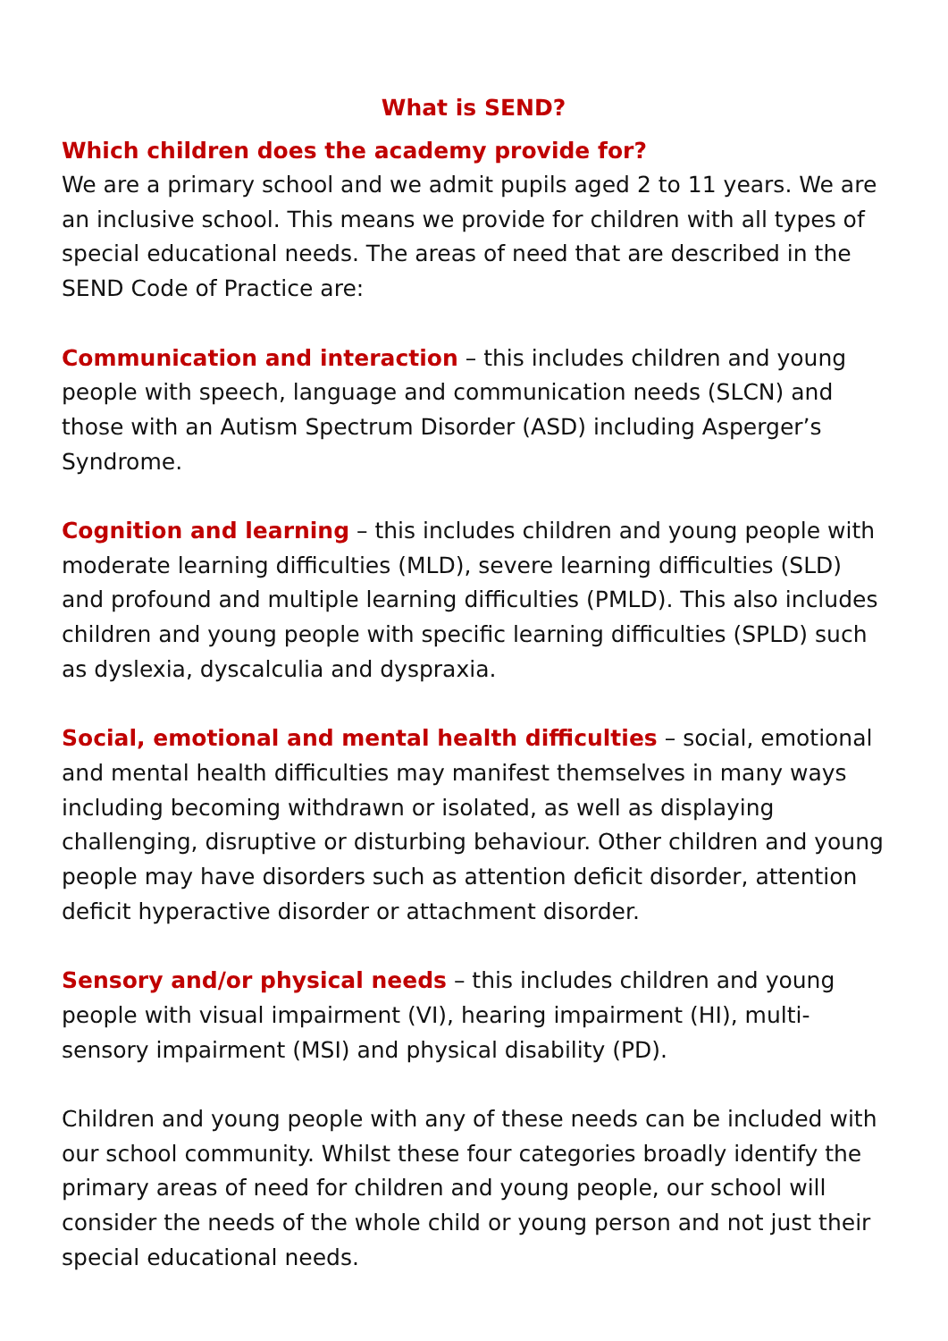What is SEND?
Which children does the academy provide for?
We are a primary school and we admit pupils aged 2 to 11 years. We are an inclusive school. This means we provide for children with all types of special educational needs. The areas of need that are described in the SEND Code of Practice are:
Communication and interaction – this includes children and young people with speech, language and communication needs (SLCN) and those with an Autism Spectrum Disorder (ASD) including Asperger’s Syndrome.
Cognition and learning – this includes children and young people with moderate learning difficulties (MLD), severe learning difficulties (SLD) and profound and multiple learning difficulties (PMLD). This also includes children and young people with specific learning difficulties (SPLD) such as dyslexia, dyscalculia and dyspraxia.
Social, emotional and mental health difficulties – social, emotional and mental health difficulties may manifest themselves in many ways including becoming withdrawn or isolated, as well as displaying challenging, disruptive or disturbing behaviour. Other children and young people may have disorders such as attention deficit disorder, attention deficit hyperactive disorder or attachment disorder.
Sensory and/or physical needs – this includes children and young people with visual impairment (VI), hearing impairment (HI), multi-sensory impairment (MSI) and physical disability (PD).
Children and young people with any of these needs can be included with our school community. Whilst these four categories broadly identify the primary areas of need for children and young people, our school will consider the needs of the whole child or young person and not just their special educational needs.